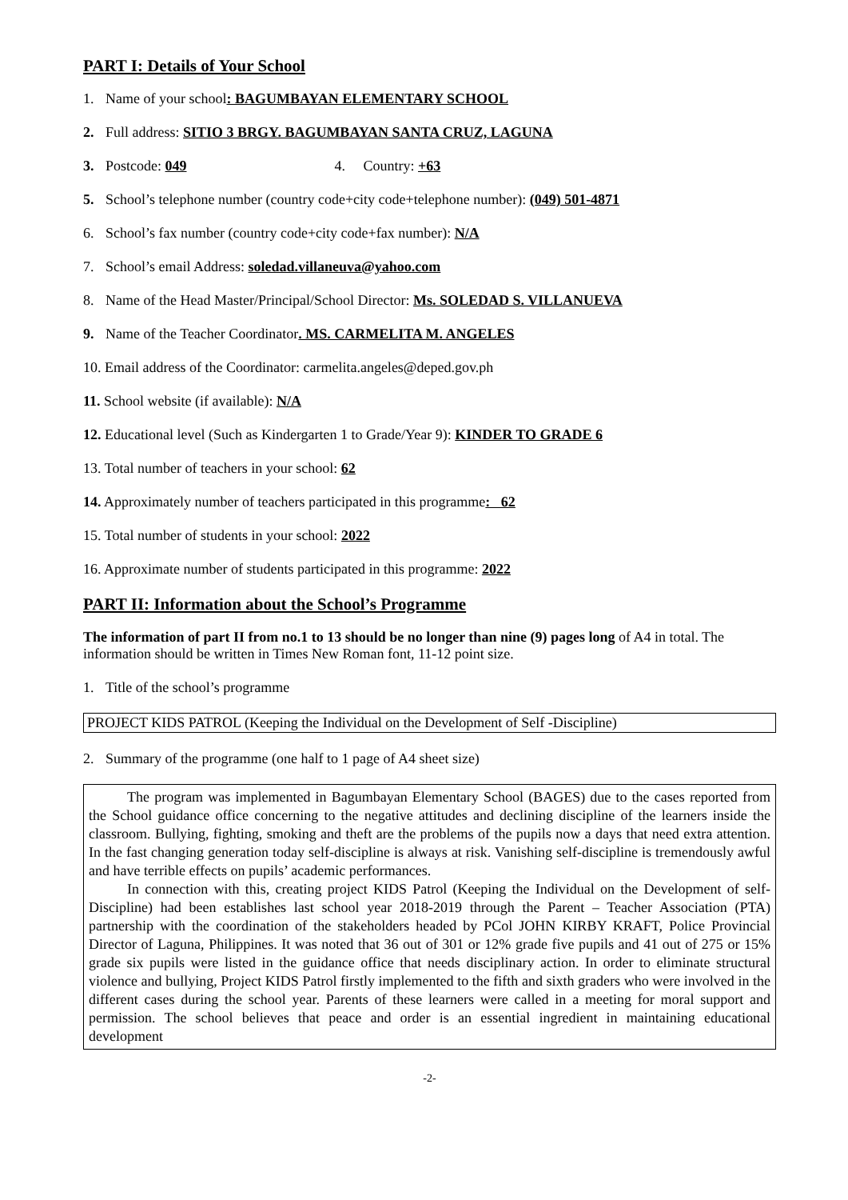PART I: Details of Your School
1. Name of your school: BAGUMBAYAN ELEMENTARY SCHOOL
2. Full address: SITIO 3 BRGY. BAGUMBAYAN SANTA CRUZ, LAGUNA
3. Postcode: 049 4. Country: +63
5. School’s telephone number (country code+city code+telephone number): (049) 501-4871
6. School’s fax number (country code+city code+fax number): N/A
7. School’s email Address: soledad.villaneuva@yahoo.com
8. Name of the Head Master/Principal/School Director: Ms. SOLEDAD S. VILLANUEVA
9. Name of the Teacher Coordinator. MS. CARMELITA M. ANGELES
10. Email address of the Coordinator: carmelita.angeles@deped.gov.ph
11. School website (if available): N/A
12. Educational level (Such as Kindergarten 1 to Grade/Year 9): KINDER TO GRADE 6
13. Total number of teachers in your school: 62
14. Approximately number of teachers participated in this programme: 62
15. Total number of students in your school: 2022
16. Approximate number of students participated in this programme: 2022
PART II: Information about the School’s Programme
The information of part II from no.1 to 13 should be no longer than nine (9) pages long of A4 in total. The information should be written in Times New Roman font, 11-12 point size.
1. Title of the school’s programme
PROJECT KIDS PATROL (Keeping the Individual on the Development of Self -Discipline)
2. Summary of the programme (one half to 1 page of A4 sheet size)
The program was implemented in Bagumbayan Elementary School (BAGES) due to the cases reported from the School guidance office concerning to the negative attitudes and declining discipline of the learners inside the classroom. Bullying, fighting, smoking and theft are the problems of the pupils now a days that need extra attention. In the fast changing generation today self-discipline is always at risk. Vanishing self-discipline is tremendously awful and have terrible effects on pupils’ academic performances.
In connection with this, creating project KIDS Patrol (Keeping the Individual on the Development of self-Discipline) had been establishes last school year 2018-2019 through the Parent – Teacher Association (PTA) partnership with the coordination of the stakeholders headed by PCol JOHN KIRBY KRAFT, Police Provincial Director of Laguna, Philippines. It was noted that 36 out of 301 or 12% grade five pupils and 41 out of 275 or 15% grade six pupils were listed in the guidance office that needs disciplinary action. In order to eliminate structural violence and bullying, Project KIDS Patrol firstly implemented to the fifth and sixth graders who were involved in the different cases during the school year. Parents of these learners were called in a meeting for moral support and permission. The school believes that peace and order is an essential ingredient in maintaining educational development
-2-